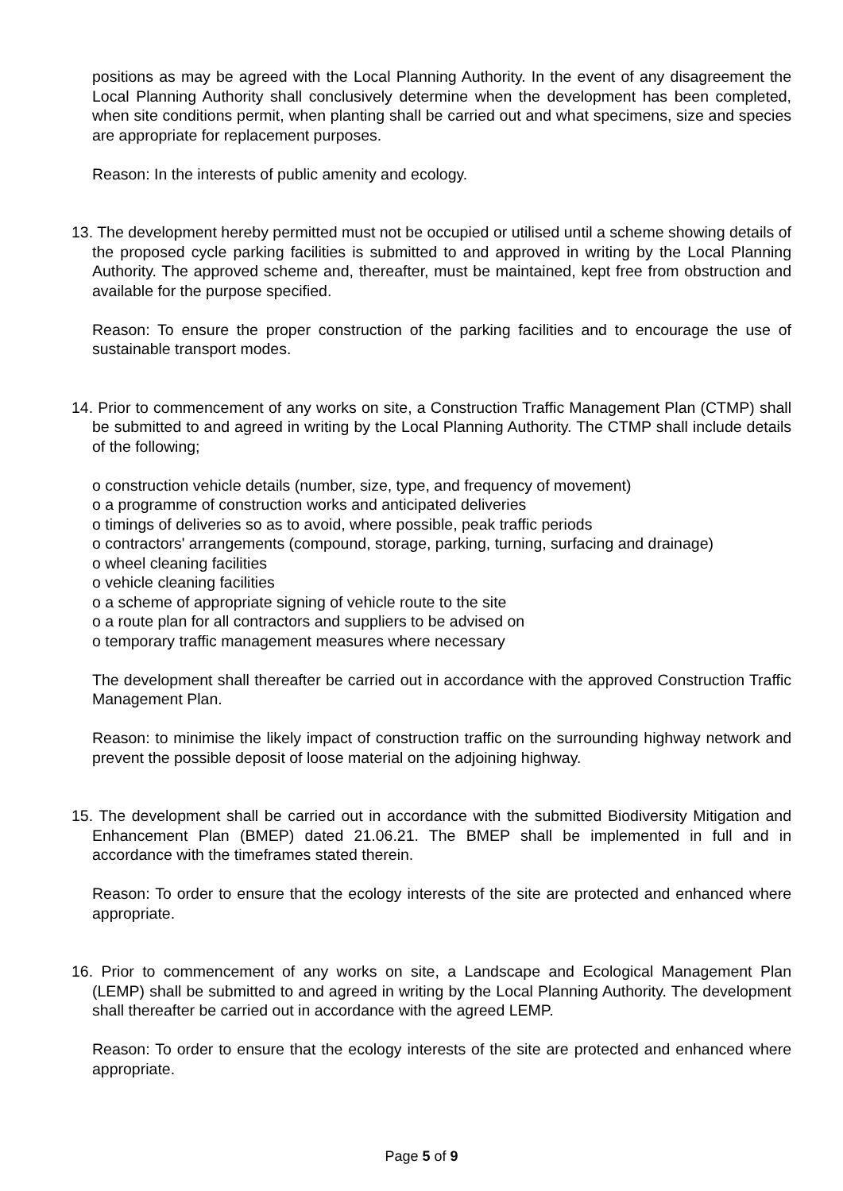positions as may be agreed with the Local Planning Authority. In the event of any disagreement the Local Planning Authority shall conclusively determine when the development has been completed, when site conditions permit, when planting shall be carried out and what specimens, size and species are appropriate for replacement purposes.
Reason: In the interests of public amenity and ecology.
13. The development hereby permitted must not be occupied or utilised until a scheme showing details of the proposed cycle parking facilities is submitted to and approved in writing by the Local Planning Authority. The approved scheme and, thereafter, must be maintained, kept free from obstruction and available for the purpose specified.
Reason: To ensure the proper construction of the parking facilities and to encourage the use of sustainable transport modes.
14. Prior to commencement of any works on site, a Construction Traffic Management Plan (CTMP) shall be submitted to and agreed in writing by the Local Planning Authority. The CTMP shall include details of the following;
o construction vehicle details (number, size, type, and frequency of movement)
o a programme of construction works and anticipated deliveries
o timings of deliveries so as to avoid, where possible, peak traffic periods
o contractors' arrangements (compound, storage, parking, turning, surfacing and drainage)
o wheel cleaning facilities
o vehicle cleaning facilities
o a scheme of appropriate signing of vehicle route to the site
o a route plan for all contractors and suppliers to be advised on
o temporary traffic management measures where necessary
The development shall thereafter be carried out in accordance with the approved Construction Traffic Management Plan.
Reason: to minimise the likely impact of construction traffic on the surrounding highway network and prevent the possible deposit of loose material on the adjoining highway.
15. The development shall be carried out in accordance with the submitted Biodiversity Mitigation and Enhancement Plan (BMEP) dated 21.06.21. The BMEP shall be implemented in full and in accordance with the timeframes stated therein.
Reason: To order to ensure that the ecology interests of the site are protected and enhanced where appropriate.
16. Prior to commencement of any works on site, a Landscape and Ecological Management Plan (LEMP) shall be submitted to and agreed in writing by the Local Planning Authority. The development shall thereafter be carried out in accordance with the agreed LEMP.
Reason: To order to ensure that the ecology interests of the site are protected and enhanced where appropriate.
Page 5 of 9